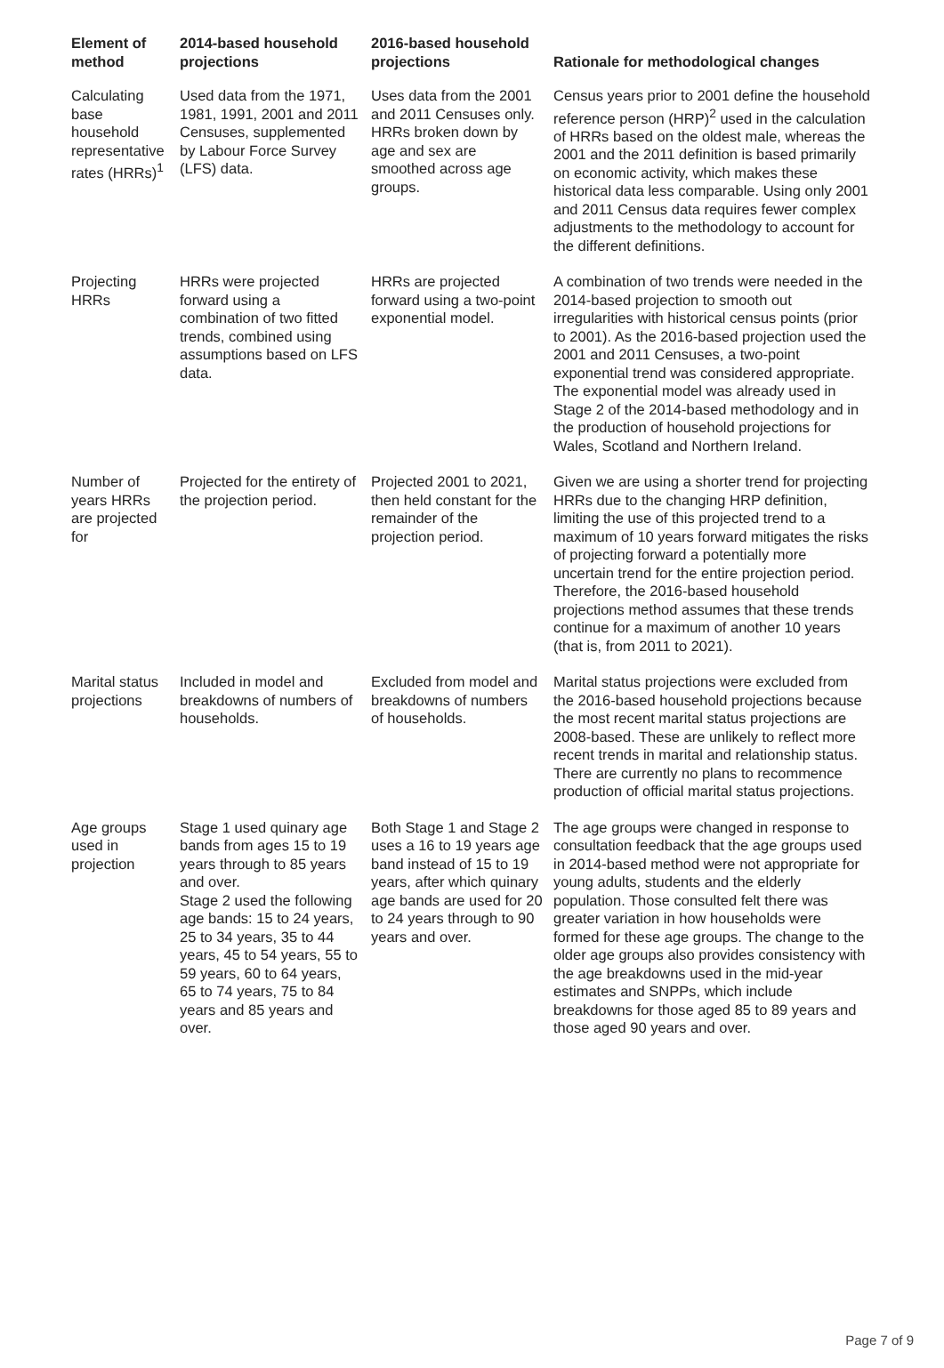| Element of method | 2014-based household projections | 2016-based household projections | Rationale for methodological changes |
| --- | --- | --- | --- |
| Calculating base household representative rates (HRRs)<sup>1</sup> | Used data from the 1971, 1981, 1991, 2001 and 2011 Censuses, supplemented by Labour Force Survey (LFS) data. | Uses data from the 2001 and 2011 Censuses only. HRRs broken down by age and sex are smoothed across age groups. | Census years prior to 2001 define the household reference person (HRP)<sup>2</sup> used in the calculation of HRRs based on the oldest male, whereas the 2001 and the 2011 definition is based primarily on economic activity, which makes these historical data less comparable. Using only 2001 and 2011 Census data requires fewer complex adjustments to the methodology to account for the different definitions. |
| Projecting HRRs | HRRs were projected forward using a combination of two fitted trends, combined using assumptions based on LFS data. | HRRs are projected forward using a two-point exponential model. | A combination of two trends were needed in the 2014-based projection to smooth out irregularities with historical census points (prior to 2001). As the 2016-based projection used the 2001 and 2011 Censuses, a two-point exponential trend was considered appropriate. The exponential model was already used in Stage 2 of the 2014-based methodology and in the production of household projections for Wales, Scotland and Northern Ireland. |
| Number of years HRRs are projected for | Projected for the entirety of the projection period. | Projected 2001 to 2021, then held constant for the remainder of the projection period. | Given we are using a shorter trend for projecting HRRs due to the changing HRP definition, limiting the use of this projected trend to a maximum of 10 years forward mitigates the risks of projecting forward a potentially more uncertain trend for the entire projection period. Therefore, the 2016-based household projections method assumes that these trends continue for a maximum of another 10 years (that is, from 2011 to 2021). |
| Marital status projections | Included in model and breakdowns of numbers of households. | Excluded from model and breakdowns of numbers of households. | Marital status projections were excluded from the 2016-based household projections because the most recent marital status projections are 2008-based. These are unlikely to reflect more recent trends in marital and relationship status. There are currently no plans to recommence production of official marital status projections. |
| Age groups used in projection | Stage 1 used quinary age bands from ages 15 to 19 years through to 85 years and over. Stage 2 used the following age bands: 15 to 24 years, 25 to 34 years, 35 to 44 years, 45 to 54 years, 55 to 59 years, 60 to 64 years, 65 to 74 years, 75 to 84 years and 85 years and over. | Both Stage 1 and Stage 2 uses a 16 to 19 years age band instead of 15 to 19 years, after which quinary age bands are used for 20 to 24 years through to 90 years and over. | The age groups were changed in response to consultation feedback that the age groups used in 2014-based method were not appropriate for young adults, students and the elderly population. Those consulted felt there was greater variation in how households were formed for these age groups. The change to the older age groups also provides consistency with the age breakdowns used in the mid-year estimates and SNPPs, which include breakdowns for those aged 85 to 89 years and those aged 90 years and over. |
Page 7 of 9